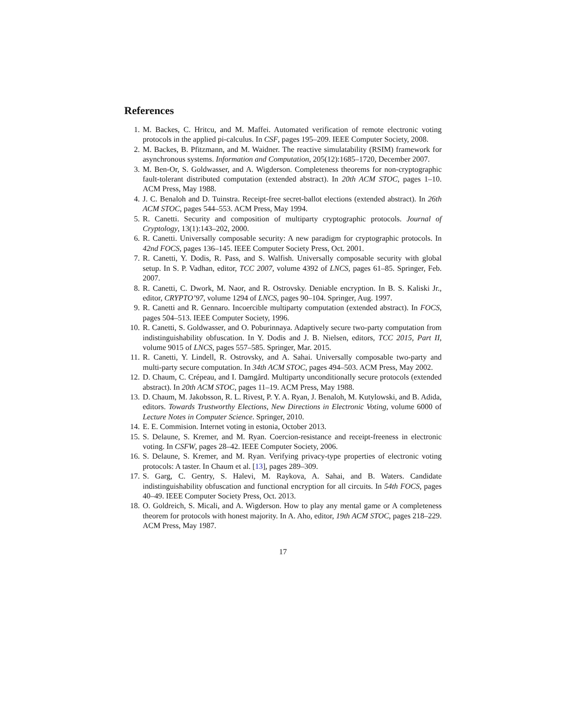References
1. M. Backes, C. Hritcu, and M. Maffei. Automated verification of remote electronic voting protocols in the applied pi-calculus. In CSF, pages 195–209. IEEE Computer Society, 2008.
2. M. Backes, B. Pfitzmann, and M. Waidner. The reactive simulatability (RSIM) framework for asynchronous systems. Information and Computation, 205(12):1685–1720, December 2007.
3. M. Ben-Or, S. Goldwasser, and A. Wigderson. Completeness theorems for non-cryptographic fault-tolerant distributed computation (extended abstract). In 20th ACM STOC, pages 1–10. ACM Press, May 1988.
4. J. C. Benaloh and D. Tuinstra. Receipt-free secret-ballot elections (extended abstract). In 26th ACM STOC, pages 544–553. ACM Press, May 1994.
5. R. Canetti. Security and composition of multiparty cryptographic protocols. Journal of Cryptology, 13(1):143–202, 2000.
6. R. Canetti. Universally composable security: A new paradigm for cryptographic protocols. In 42nd FOCS, pages 136–145. IEEE Computer Society Press, Oct. 2001.
7. R. Canetti, Y. Dodis, R. Pass, and S. Walfish. Universally composable security with global setup. In S. P. Vadhan, editor, TCC 2007, volume 4392 of LNCS, pages 61–85. Springer, Feb. 2007.
8. R. Canetti, C. Dwork, M. Naor, and R. Ostrovsky. Deniable encryption. In B. S. Kaliski Jr., editor, CRYPTO’97, volume 1294 of LNCS, pages 90–104. Springer, Aug. 1997.
9. R. Canetti and R. Gennaro. Incoercible multiparty computation (extended abstract). In FOCS, pages 504–513. IEEE Computer Society, 1996.
10. R. Canetti, S. Goldwasser, and O. Poburinnaya. Adaptively secure two-party computation from indistinguishability obfuscation. In Y. Dodis and J. B. Nielsen, editors, TCC 2015, Part II, volume 9015 of LNCS, pages 557–585. Springer, Mar. 2015.
11. R. Canetti, Y. Lindell, R. Ostrovsky, and A. Sahai. Universally composable two-party and multi-party secure computation. In 34th ACM STOC, pages 494–503. ACM Press, May 2002.
12. D. Chaum, C. Crépeau, and I. Damgård. Multiparty unconditionally secure protocols (extended abstract). In 20th ACM STOC, pages 11–19. ACM Press, May 1988.
13. D. Chaum, M. Jakobsson, R. L. Rivest, P. Y. A. Ryan, J. Benaloh, M. Kutylowski, and B. Adida, editors. Towards Trustworthy Elections, New Directions in Electronic Voting, volume 6000 of Lecture Notes in Computer Science. Springer, 2010.
14. E. E. Commision. Internet voting in estonia, October 2013.
15. S. Delaune, S. Kremer, and M. Ryan. Coercion-resistance and receipt-freeness in electronic voting. In CSFW, pages 28–42. IEEE Computer Society, 2006.
16. S. Delaune, S. Kremer, and M. Ryan. Verifying privacy-type properties of electronic voting protocols: A taster. In Chaum et al. [13], pages 289–309.
17. S. Garg, C. Gentry, S. Halevi, M. Raykova, A. Sahai, and B. Waters. Candidate indistinguishability obfuscation and functional encryption for all circuits. In 54th FOCS, pages 40–49. IEEE Computer Society Press, Oct. 2013.
18. O. Goldreich, S. Micali, and A. Wigderson. How to play any mental game or A completeness theorem for protocols with honest majority. In A. Aho, editor, 19th ACM STOC, pages 218–229. ACM Press, May 1987.
17